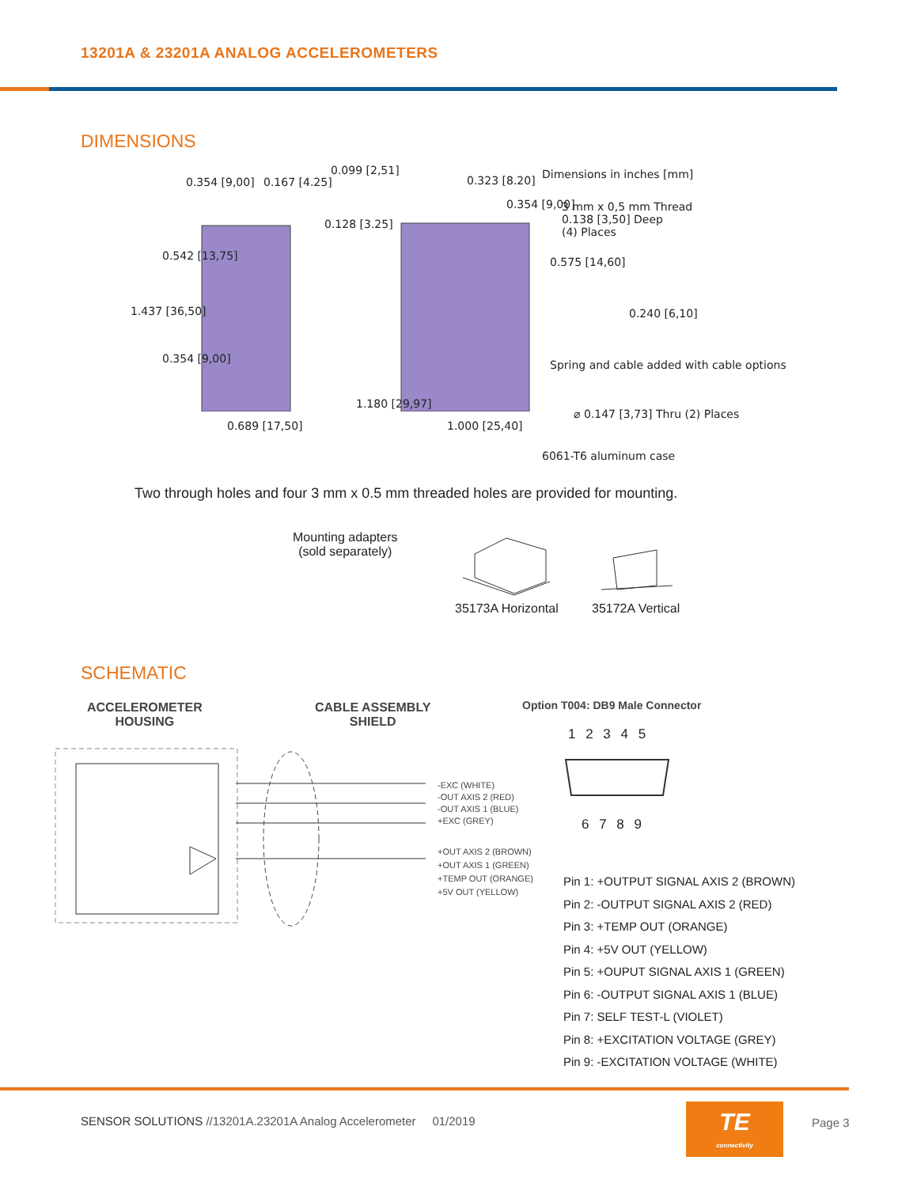13201A & 23201A ANALOG ACCELEROMETERS
DIMENSIONS
0.354 [9,00] 0.167 [4.25]
0.099 [2,51]
0.128 [3.25]
0.323 [8.20]
0.354 [9,00]
Dimensions in inches [mm]
3 mm x 0,5 mm Thread
0.138 [3,50] Deep
(4) Places
0.575 [14,60]
0.542 [13,75]
1.437 [36,50]
0.354 [9,00]
0.240 [6,10]
Spring and cable added with cable options
1.180 [29,97]
0.689 [17,50] 1.000 [25,40]
⌀ 0.147 [3,73] Thru (2) Places
6061-T6 aluminum case
Two through holes and four 3 mm x 0.5 mm threaded holes are provided for mounting.
Mounting adapters
(sold separately)
35173A Horizontal 35172A Vertical
SCHEMATIC
ACCELEROMETER
HOUSING
CABLE ASSEMBLY
SHIELD
Option T004: DB9 Male Connector
-EXC (WHITE)
-OUT AXIS 2 (RED)
-OUT AXIS 1 (BLUE)
+EXC (GREY)
+OUT AXIS 2 (BROWN)
+OUT AXIS 1 (GREEN)
+TEMP OUT (ORANGE)
+5V OUT (YELLOW)
1 2 3 4 5
6 7 8 9
Pin 1: +OUTPUT SIGNAL AXIS 2 (BROWN)
Pin 2: -OUTPUT SIGNAL AXIS 2 (RED)
Pin 3: +TEMP OUT (ORANGE)
Pin 4: +5V OUT (YELLOW)
Pin 5: +OUPUT SIGNAL AXIS 1 (GREEN)
Pin 6: -OUTPUT SIGNAL AXIS 1 (BLUE)
Pin 7: SELF TEST-L (VIOLET)
Pin 8: +EXCITATION VOLTAGE (GREY)
Pin 9: -EXCITATION VOLTAGE (WHITE)
SENSOR SOLUTIONS //13201A.23201A Analog Accelerometer 01/2019
TE
connectivity
Page 3